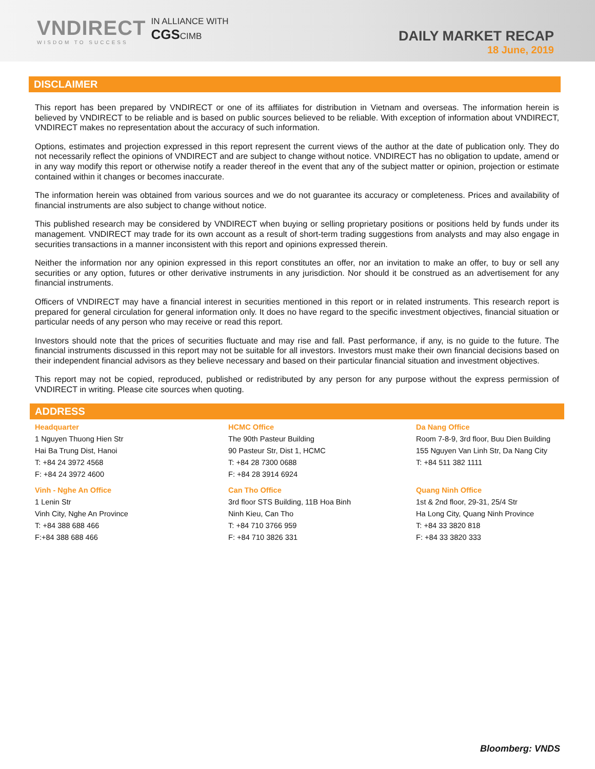VNDIRECT
WISDOM TO SUCCESS
IN ALLIANCE WITH
CGSCIMB
DAILY MARKET RECAP
18 June, 2019
DISCLAIMER
This report has been prepared by VNDIRECT or one of its affiliates for distribution in Vietnam and overseas. The information herein is believed by VNDIRECT to be reliable and is based on public sources believed to be reliable. With exception of information about VNDIRECT, VNDIRECT makes no representation about the accuracy of such information.
Options, estimates and projection expressed in this report represent the current views of the author at the date of publication only. They do not necessarily reflect the opinions of VNDIRECT and are subject to change without notice. VNDIRECT has no obligation to update, amend or in any way modify this report or otherwise notify a reader thereof in the event that any of the subject matter or opinion, projection or estimate contained within it changes or becomes inaccurate.
The information herein was obtained from various sources and we do not guarantee its accuracy or completeness. Prices and availability of financial instruments are also subject to change without notice.
This published research may be considered by VNDIRECT when buying or selling proprietary positions or positions held by funds under its management. VNDIRECT may trade for its own account as a result of short-term trading suggestions from analysts and may also engage in securities transactions in a manner inconsistent with this report and opinions expressed therein.
Neither the information nor any opinion expressed in this report constitutes an offer, nor an invitation to make an offer, to buy or sell any securities or any option, futures or other derivative instruments in any jurisdiction. Nor should it be construed as an advertisement for any financial instruments.
Officers of VNDIRECT may have a financial interest in securities mentioned in this report or in related instruments. This research report is prepared for general circulation for general information only. It does no have regard to the specific investment objectives, financial situation or particular needs of any person who may receive or read this report.
Investors should note that the prices of securities fluctuate and may rise and fall. Past performance, if any, is no guide to the future. The financial instruments discussed in this report may not be suitable for all investors. Investors must make their own financial decisions based on their independent financial advisors as they believe necessary and based on their particular financial situation and investment objectives.
This report may not be copied, reproduced, published or redistributed by any person for any purpose without the express permission of VNDIRECT in writing. Please cite sources when quoting.
ADDRESS
| Headquarter 1 Nguyen Thuong Hien Str Hai Ba Trung Dist, Hanoi T: +84 24 3972 4568 F: +84 24 3972 4600 | HCMC Office The 90th Pasteur Building 90 Pasteur Str, Dist 1, HCMC T: +84 28 7300 0688 F: +84 28 3914 6924 | Da Nang Office Room 7-8-9, 3rd floor, Buu Dien Building 155 Nguyen Van Linh Str, Da Nang City T: +84 511 382 1111 |
| Vinh - Nghe An Office 1 Lenin Str Vinh City, Nghe An Province T: +84 388 688 466 F:+84 388 688 466 | Can Tho Office 3rd floor STS Building, 11B Hoa Binh Ninh Kieu, Can Tho T: +84 710 3766 959 F: +84 710 3826 331 | Quang Ninh Office 1st & 2nd floor, 29-31, 25/4 Str Ha Long City, Quang Ninh Province T: +84 33 3820 818 F: +84 33 3820 333 |
Bloomberg: VNDS